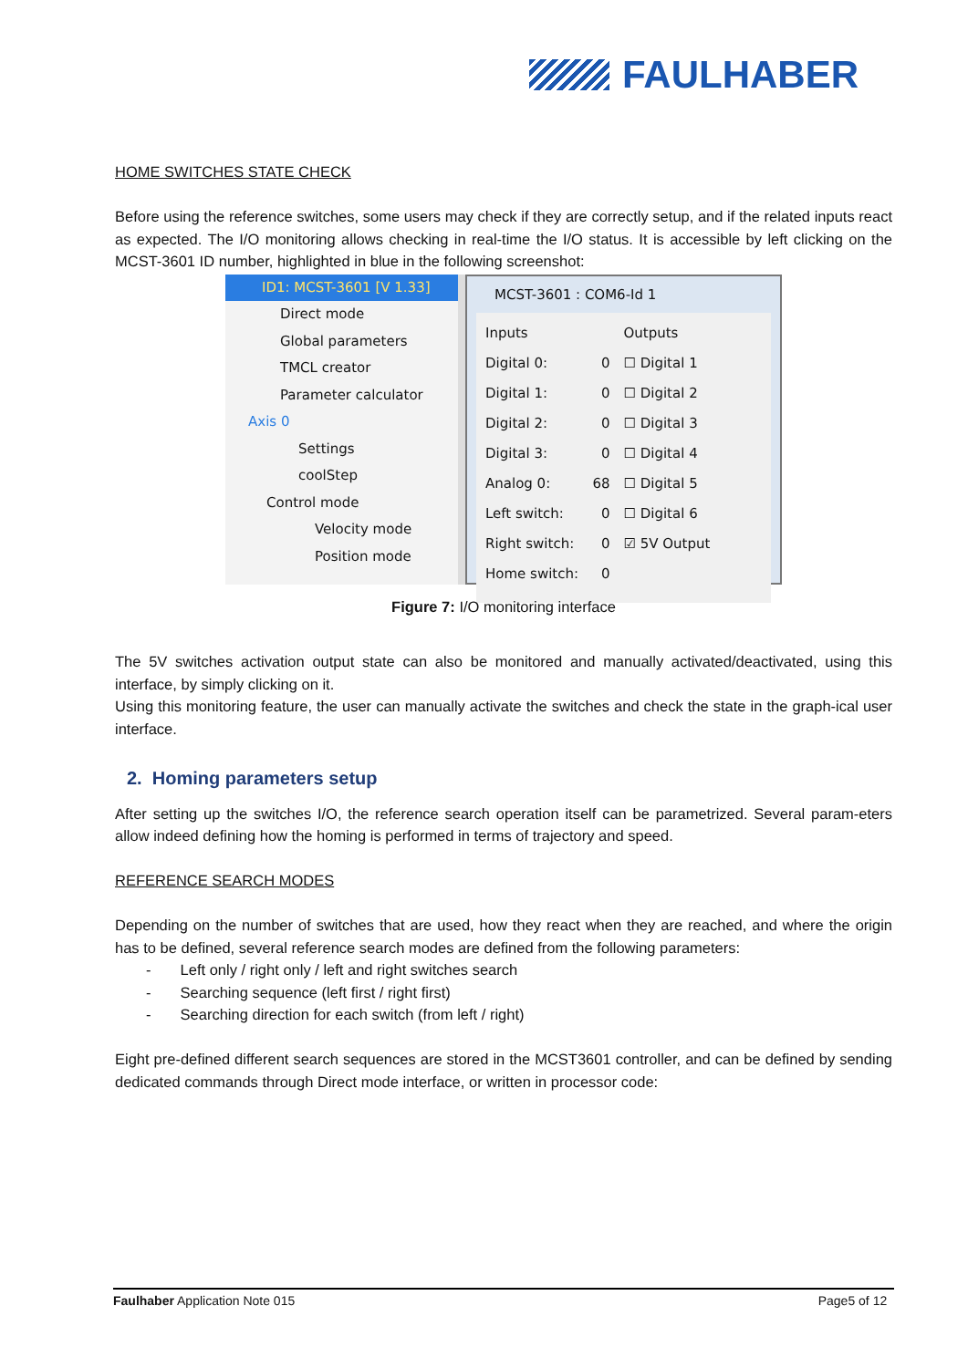FAULHABER
HOME SWITCHES STATE CHECK
Before using the reference switches, some users may check if they are correctly setup, and if the related inputs react as expected. The I/O monitoring allows checking in real-time the I/O status. It is accessible by left clicking on the MCST-3601 ID number, highlighted in blue in the following screenshot:
ID1: MCST-3601 [V 1.33]
Direct mode
Global parameters
TMCL creator
Parameter calculator
Axis 0
Settings
coolStep
Control mode
Velocity mode
Position mode
MCST-3601 : COM6-Id 1
Inputs
Digital 0: 0
Digital 1: 0
Digital 2: 0
Digital 3: 0
Analog 0: 68
Left switch: 0
Right switch: 0
Home switch: 0
Outputs
☐ Digital 1
☐ Digital 2
☐ Digital 3
☐ Digital 4
☐ Digital 5
☐ Digital 6
☑ 5V Output
Figure 7: I/O monitoring interface
The 5V switches activation output state can also be monitored and manually activated/deactivated, using this interface, by simply clicking on it.
Using this monitoring feature, the user can manually activate the switches and check the state in the graph-ical user interface.
2. Homing parameters setup
After setting up the switches I/O, the reference search operation itself can be parametrized. Several param-eters allow indeed defining how the homing is performed in terms of trajectory and speed.
REFERENCE SEARCH MODES
Depending on the number of switches that are used, how they react when they are reached, and where the origin has to be defined, several reference search modes are defined from the following parameters:
- Left only / right only / left and right switches search
- Searching sequence (left first / right first)
- Searching direction for each switch (from left / right)
Eight pre-defined different search sequences are stored in the MCST3601 controller, and can be defined by sending dedicated commands through Direct mode interface, or written in processor code:
Faulhaber Application Note 015 Page5 of 12